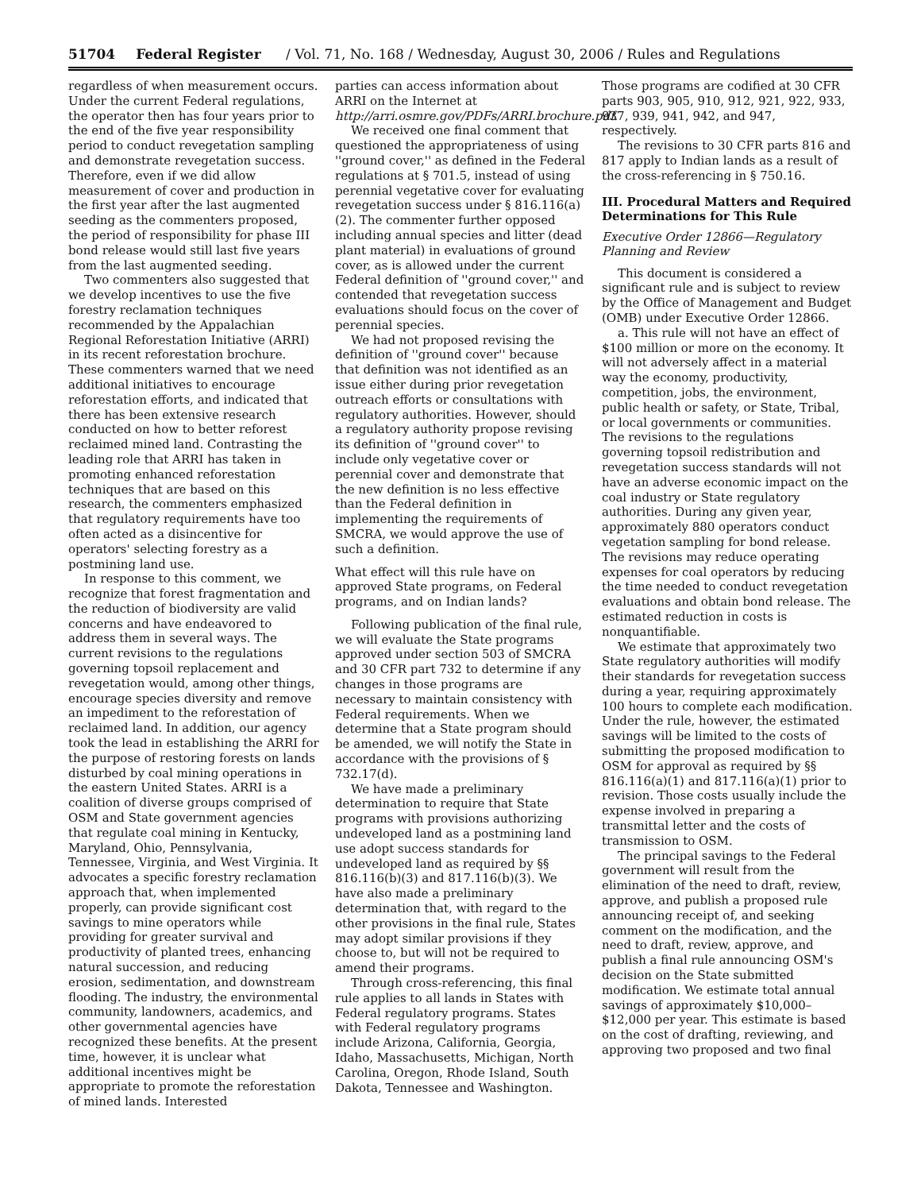51704 Federal Register / Vol. 71, No. 168 / Wednesday, August 30, 2006 / Rules and Regulations
regardless of when measurement occurs. Under the current Federal regulations, the operator then has four years prior to the end of the five year responsibility period to conduct revegetation sampling and demonstrate revegetation success. Therefore, even if we did allow measurement of cover and production in the first year after the last augmented seeding as the commenters proposed, the period of responsibility for phase III bond release would still last five years from the last augmented seeding.
Two commenters also suggested that we develop incentives to use the five forestry reclamation techniques recommended by the Appalachian Regional Reforestation Initiative (ARRI) in its recent reforestation brochure. These commenters warned that we need additional initiatives to encourage reforestation efforts, and indicated that there has been extensive research conducted on how to better reforest reclaimed mined land. Contrasting the leading role that ARRI has taken in promoting enhanced reforestation techniques that are based on this research, the commenters emphasized that regulatory requirements have too often acted as a disincentive for operators' selecting forestry as a postmining land use.
In response to this comment, we recognize that forest fragmentation and the reduction of biodiversity are valid concerns and have endeavored to address them in several ways. The current revisions to the regulations governing topsoil replacement and revegetation would, among other things, encourage species diversity and remove an impediment to the reforestation of reclaimed land. In addition, our agency took the lead in establishing the ARRI for the purpose of restoring forests on lands disturbed by coal mining operations in the eastern United States. ARRI is a coalition of diverse groups comprised of OSM and State government agencies that regulate coal mining in Kentucky, Maryland, Ohio, Pennsylvania, Tennessee, Virginia, and West Virginia. It advocates a specific forestry reclamation approach that, when implemented properly, can provide significant cost savings to mine operators while providing for greater survival and productivity of planted trees, enhancing natural succession, and reducing erosion, sedimentation, and downstream flooding. The industry, the environmental community, landowners, academics, and other governmental agencies have recognized these benefits. At the present time, however, it is unclear what additional incentives might be appropriate to promote the reforestation of mined lands. Interested
parties can access information about ARRI on the Internet at http://arri.osmre.gov/PDFs/ARRI.brochure.pdf.
We received one final comment that questioned the appropriateness of using ''ground cover,'' as defined in the Federal regulations at § 701.5, instead of using perennial vegetative cover for evaluating revegetation success under § 816.116(a)(2). The commenter further opposed including annual species and litter (dead plant material) in evaluations of ground cover, as is allowed under the current Federal definition of ''ground cover,'' and contended that revegetation success evaluations should focus on the cover of perennial species.
We had not proposed revising the definition of ''ground cover'' because that definition was not identified as an issue either during prior revegetation outreach efforts or consultations with regulatory authorities. However, should a regulatory authority propose revising its definition of ''ground cover'' to include only vegetative cover or perennial cover and demonstrate that the new definition is no less effective than the Federal definition in implementing the requirements of SMCRA, we would approve the use of such a definition.
What effect will this rule have on approved State programs, on Federal programs, and on Indian lands?
Following publication of the final rule, we will evaluate the State programs approved under section 503 of SMCRA and 30 CFR part 732 to determine if any changes in those programs are necessary to maintain consistency with Federal requirements. When we determine that a State program should be amended, we will notify the State in accordance with the provisions of § 732.17(d).
We have made a preliminary determination to require that State programs with provisions authorizing undeveloped land as a postmining land use adopt success standards for undeveloped land as required by §§ 816.116(b)(3) and 817.116(b)(3). We have also made a preliminary determination that, with regard to the other provisions in the final rule, States may adopt similar provisions if they choose to, but will not be required to amend their programs.
Through cross-referencing, this final rule applies to all lands in States with Federal regulatory programs. States with Federal regulatory programs include Arizona, California, Georgia, Idaho, Massachusetts, Michigan, North Carolina, Oregon, Rhode Island, South Dakota, Tennessee and Washington.
Those programs are codified at 30 CFR parts 903, 905, 910, 912, 921, 922, 933, 937, 939, 941, 942, and 947, respectively.
The revisions to 30 CFR parts 816 and 817 apply to Indian lands as a result of the cross-referencing in § 750.16.
III. Procedural Matters and Required Determinations for This Rule
Executive Order 12866—Regulatory Planning and Review
This document is considered a significant rule and is subject to review by the Office of Management and Budget (OMB) under Executive Order 12866.
a. This rule will not have an effect of $100 million or more on the economy. It will not adversely affect in a material way the economy, productivity, competition, jobs, the environment, public health or safety, or State, Tribal, or local governments or communities. The revisions to the regulations governing topsoil redistribution and revegetation success standards will not have an adverse economic impact on the coal industry or State regulatory authorities. During any given year, approximately 880 operators conduct vegetation sampling for bond release. The revisions may reduce operating expenses for coal operators by reducing the time needed to conduct revegetation evaluations and obtain bond release. The estimated reduction in costs is nonquantifiable.
We estimate that approximately two State regulatory authorities will modify their standards for revegetation success during a year, requiring approximately 100 hours to complete each modification. Under the rule, however, the estimated savings will be limited to the costs of submitting the proposed modification to OSM for approval as required by §§ 816.116(a)(1) and 817.116(a)(1) prior to revision. Those costs usually include the expense involved in preparing a transmittal letter and the costs of transmission to OSM.
The principal savings to the Federal government will result from the elimination of the need to draft, review, approve, and publish a proposed rule announcing receipt of, and seeking comment on the modification, and the need to draft, review, approve, and publish a final rule announcing OSM's decision on the State submitted modification. We estimate total annual savings of approximately $10,000–$12,000 per year. This estimate is based on the cost of drafting, reviewing, and approving two proposed and two final